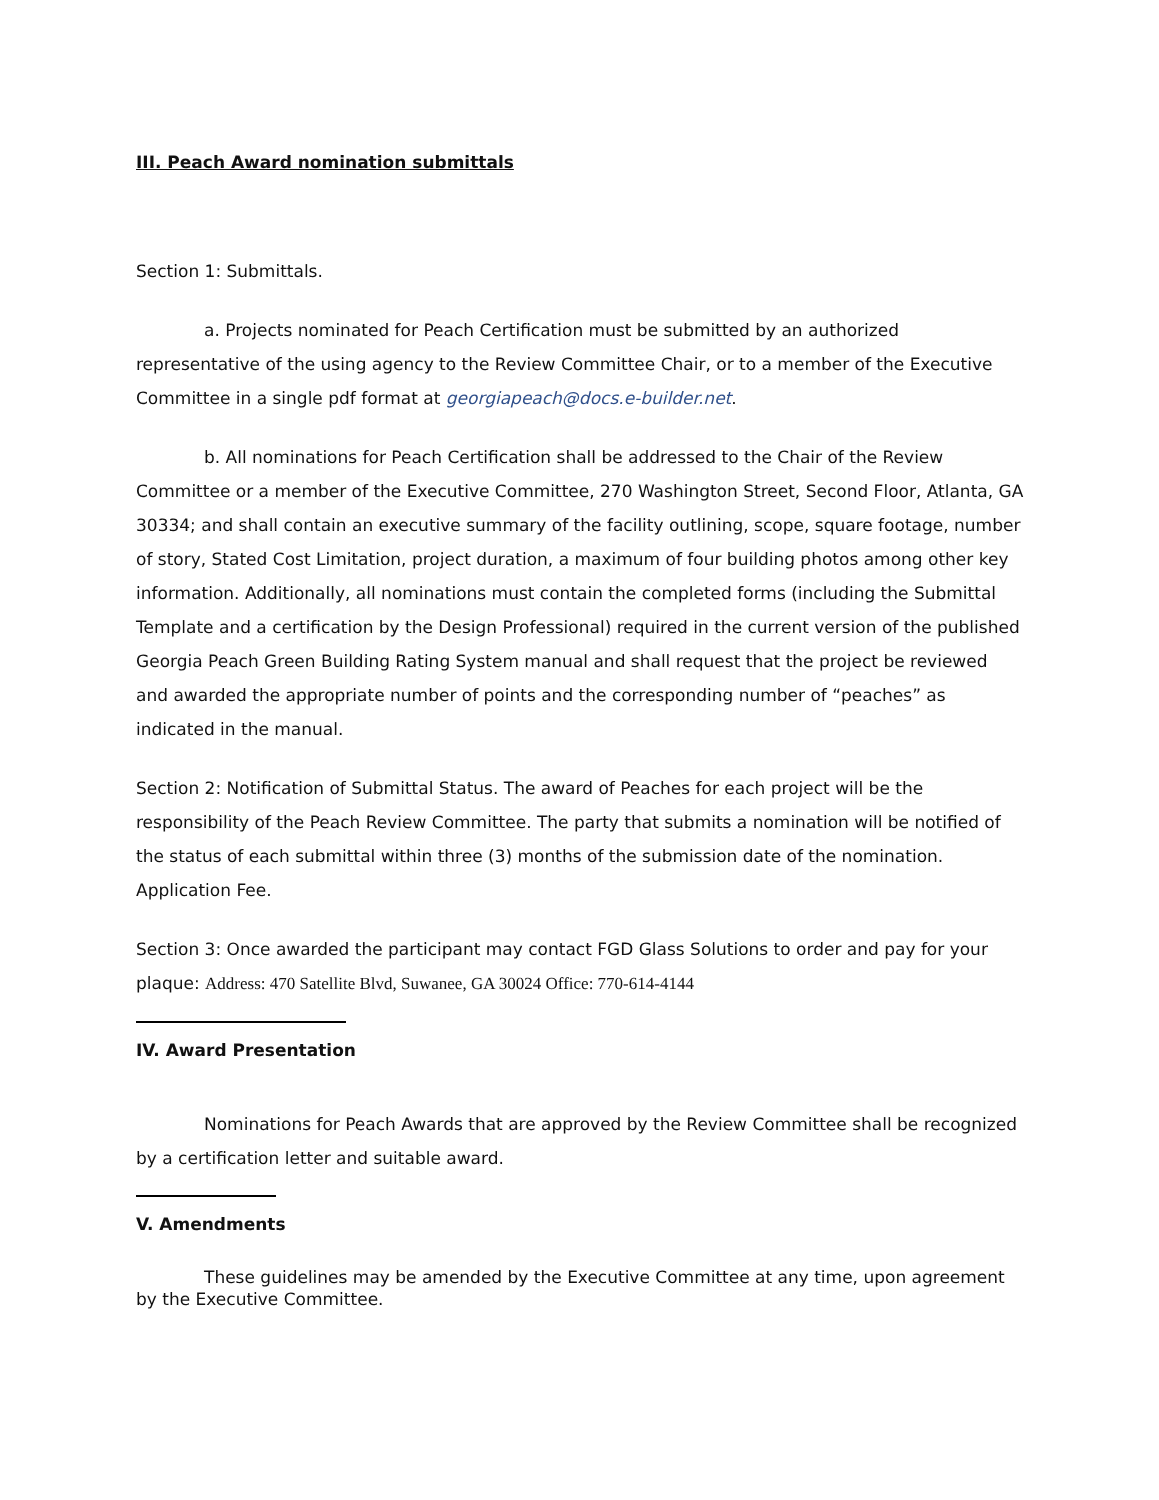III. Peach Award nomination submittals
Section 1: Submittals.
a. Projects nominated for Peach Certification must be submitted by an authorized representative of the using agency to the Review Committee Chair, or to a member of the Executive Committee in a single pdf format at georgiapeach@docs.e-builder.net.
b. All nominations for Peach Certification shall be addressed to the Chair of the Review Committee or a member of the Executive Committee, 270 Washington Street, Second Floor, Atlanta, GA 30334; and shall contain an executive summary of the facility outlining, scope, square footage, number of story, Stated Cost Limitation, project duration, a maximum of four building photos among other key information. Additionally, all nominations must contain the completed forms (including the Submittal Template and a certification by the Design Professional) required in the current version of the published Georgia Peach Green Building Rating System manual and shall request that the project be reviewed and awarded the appropriate number of points and the corresponding number of “peaches” as indicated in the manual.
Section 2: Notification of Submittal Status. The award of Peaches for each project will be the responsibility of the Peach Review Committee. The party that submits a nomination will be notified of the status of each submittal within three (3) months of the submission date of the nomination.
Application Fee.
Section 3: Once awarded the participant may contact FGD Glass Solutions to order and pay for your plaque: Address: 470 Satellite Blvd, Suwanee, GA 30024 Office: 770-614-4144
IV. Award Presentation
Nominations for Peach Awards that are approved by the Review Committee shall be recognized by a certification letter and suitable award.
V. Amendments
These guidelines may be amended by the Executive Committee at any time, upon agreement by the Executive Committee.